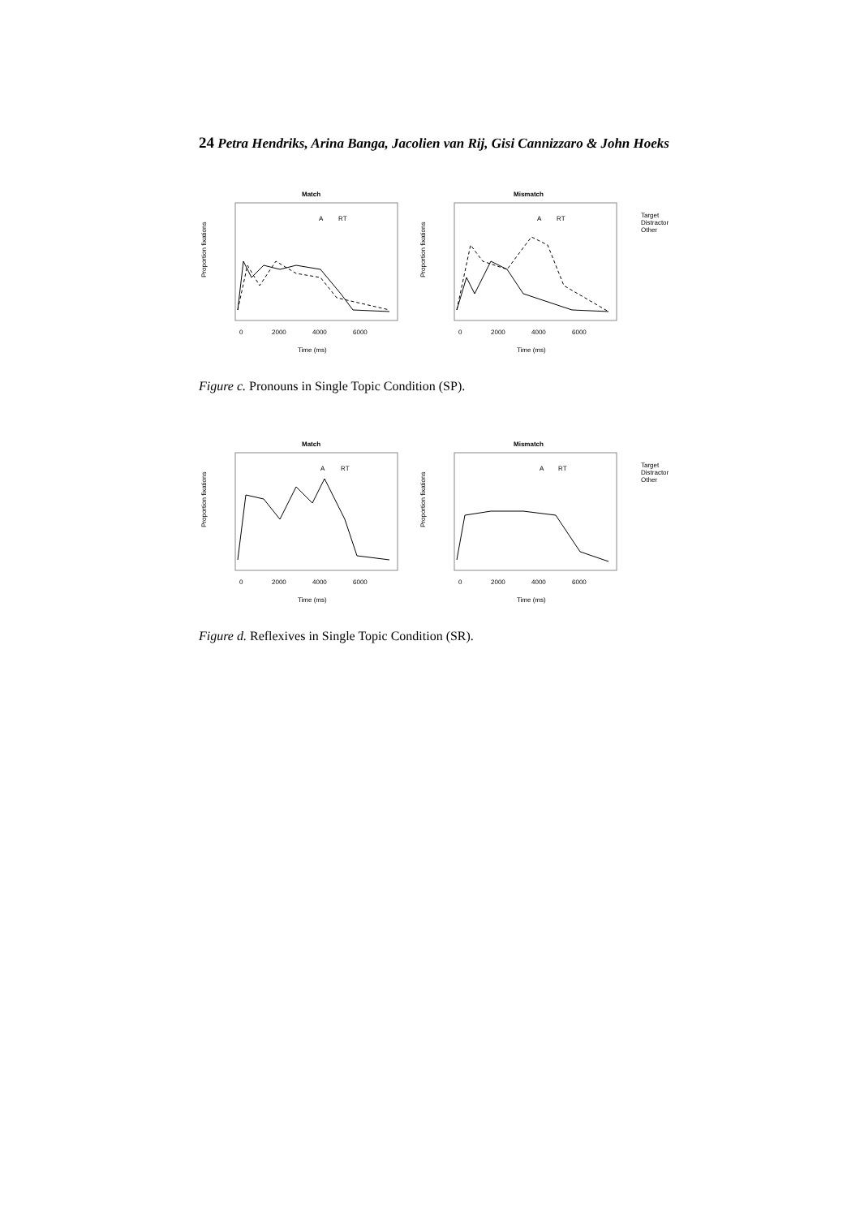24 Petra Hendriks, Arina Banga, Jacolien van Rij, Gisi Cannizzaro & John Hoeks
Match
Proportion fixations
0
2000
4000
6000
Time (ms)
A
RT
Mismatch
Proportion fixations
0
2000
4000
6000
Time (ms)
A
RT
Target
Distractor
Other
Figure c. Pronouns in Single Topic Condition (SP).
Match
Proportion fixations
0
2000
4000
6000
Time (ms)
A
RT
Mismatch
Proportion fixations
0
2000
4000
6000
Time (ms)
A
RT
Target
Distractor
Other
Figure d. Reflexives in Single Topic Condition (SR).